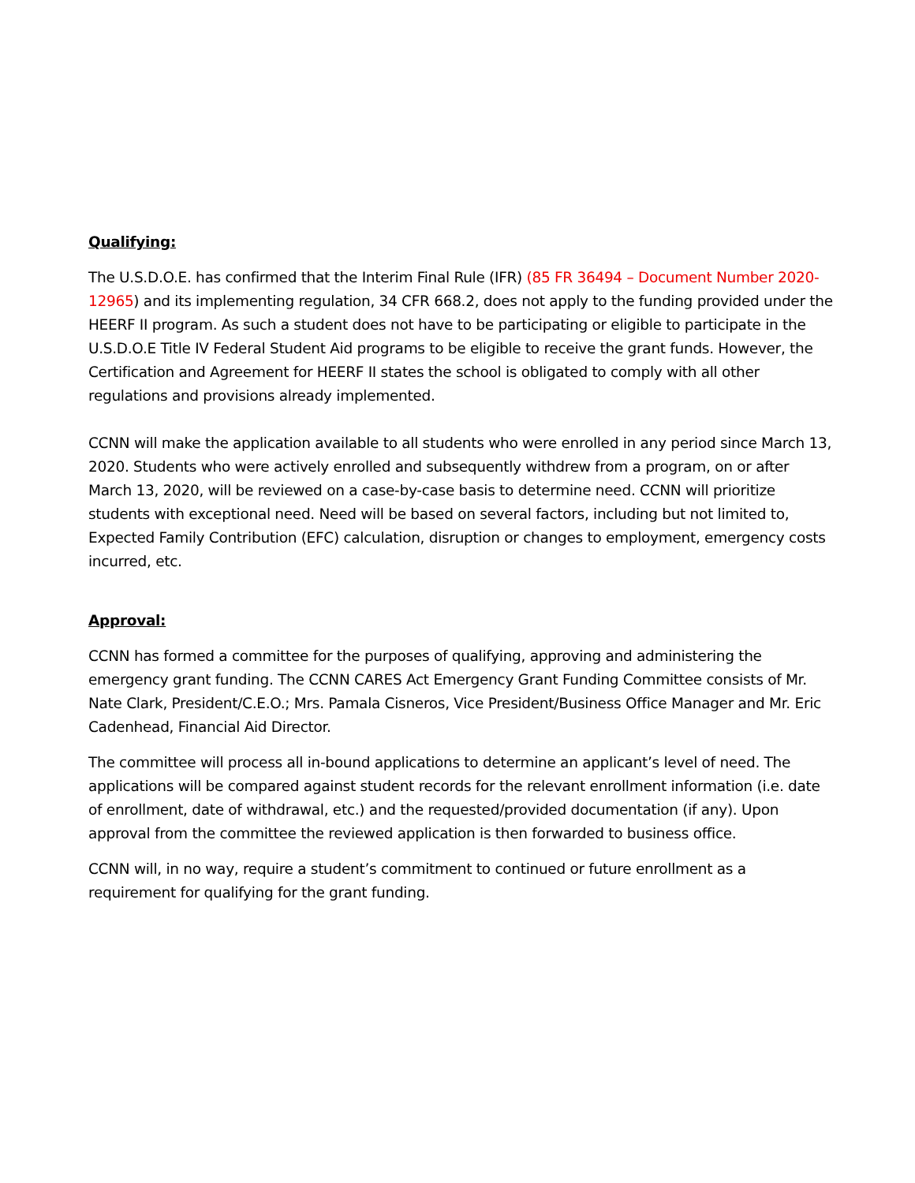Qualifying:
The U.S.D.O.E. has confirmed that the Interim Final Rule (IFR) (85 FR 36494 – Document Number 2020-12965) and its implementing regulation, 34 CFR 668.2, does not apply to the funding provided under the HEERF II program. As such a student does not have to be participating or eligible to participate in the U.S.D.O.E Title IV Federal Student Aid programs to be eligible to receive the grant funds. However, the Certification and Agreement for HEERF II states the school is obligated to comply with all other regulations and provisions already implemented.
CCNN will make the application available to all students who were enrolled in any period since March 13, 2020. Students who were actively enrolled and subsequently withdrew from a program, on or after March 13, 2020, will be reviewed on a case-by-case basis to determine need. CCNN will prioritize students with exceptional need. Need will be based on several factors, including but not limited to, Expected Family Contribution (EFC) calculation, disruption or changes to employment, emergency costs incurred, etc.
Approval:
CCNN has formed a committee for the purposes of qualifying, approving and administering the emergency grant funding. The CCNN CARES Act Emergency Grant Funding Committee consists of Mr. Nate Clark, President/C.E.O.; Mrs. Pamala Cisneros, Vice President/Business Office Manager and Mr. Eric Cadenhead, Financial Aid Director.
The committee will process all in-bound applications to determine an applicant’s level of need. The applications will be compared against student records for the relevant enrollment information (i.e. date of enrollment, date of withdrawal, etc.) and the requested/provided documentation (if any). Upon approval from the committee the reviewed application is then forwarded to business office.
CCNN will, in no way, require a student’s commitment to continued or future enrollment as a requirement for qualifying for the grant funding.